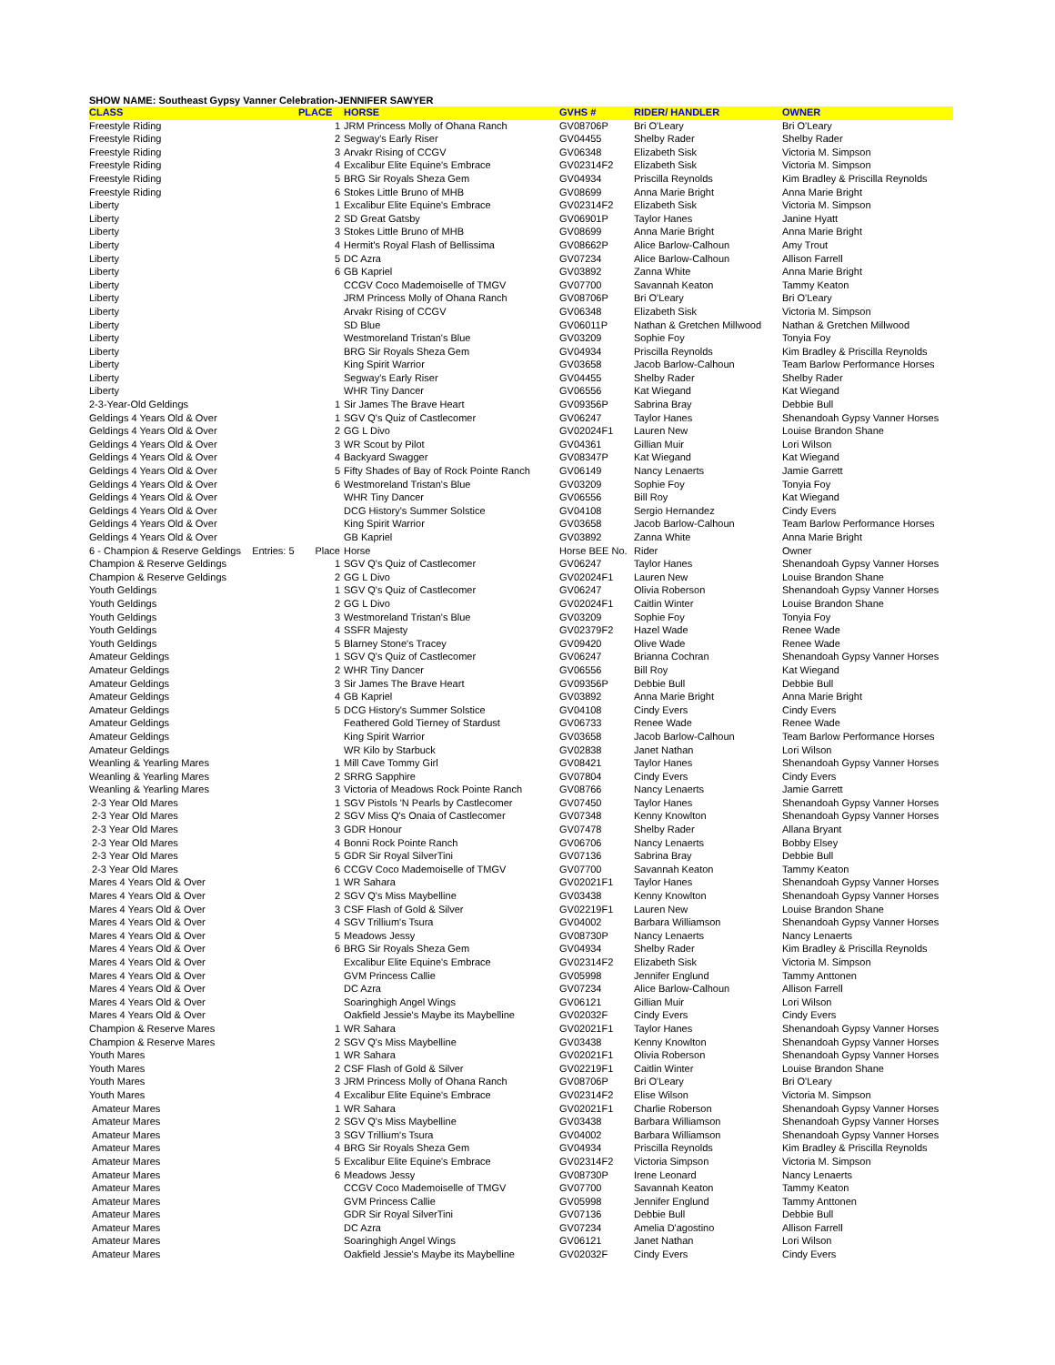SHOW NAME: Southeast Gypsy Vanner Celebration-JENNIFER SAWYER
| CLASS | PLACE | HORSE | GVHS # | RIDER/ HANDLER | OWNER |
| --- | --- | --- | --- | --- | --- |
| Freestyle Riding | 1 | JRM Princess Molly of Ohana Ranch | GV08706P | Bri O'Leary | Bri O'Leary |
| Freestyle Riding | 2 | Segway's Early Riser | GV04455 | Shelby Rader | Shelby Rader |
| Freestyle Riding | 3 | Arvakr Rising of CCGV | GV06348 | Elizabeth Sisk | Victoria M. Simpson |
| Freestyle Riding | 4 | Excalibur Elite Equine's Embrace | GV02314F2 | Elizabeth Sisk | Victoria M. Simpson |
| Freestyle Riding | 5 | BRG Sir Royals Sheza Gem | GV04934 | Priscilla Reynolds | Kim Bradley & Priscilla Reynolds |
| Freestyle Riding | 6 | Stokes Little Bruno of MHB | GV08699 | Anna Marie Bright | Anna Marie Bright |
| Liberty | 1 | Excalibur Elite Equine's Embrace | GV02314F2 | Elizabeth Sisk | Victoria M. Simpson |
| Liberty | 2 | SD Great Gatsby | GV06901P | Taylor Hanes | Janine Hyatt |
| Liberty | 3 | Stokes Little Bruno of MHB | GV08699 | Anna Marie Bright | Anna Marie Bright |
| Liberty | 4 | Hermit's Royal Flash of Bellissima | GV08662P | Alice Barlow-Calhoun | Amy Trout |
| Liberty | 5 | DC Azra | GV07234 | Alice Barlow-Calhoun | Allison Farrell |
| Liberty | 6 | GB Kapriel | GV03892 | Zanna White | Anna Marie Bright |
| Liberty | | CCGV Coco Mademoiselle of TMGV | GV07700 | Savannah Keaton | Tammy Keaton |
| Liberty | | JRM Princess Molly of Ohana Ranch | GV08706P | Bri O'Leary | Bri O'Leary |
| Liberty | | Arvakr Rising of CCGV | GV06348 | Elizabeth Sisk | Victoria M. Simpson |
| Liberty | | SD Blue | GV06011P | Nathan & Gretchen Millwood | Nathan & Gretchen Millwood |
| Liberty | | Westmoreland Tristan's Blue | GV03209 | Sophie Foy | Tonyia Foy |
| Liberty | | BRG Sir Royals Sheza Gem | GV04934 | Priscilla Reynolds | Kim Bradley & Priscilla Reynolds |
| Liberty | | King Spirit Warrior | GV03658 | Jacob Barlow-Calhoun | Team Barlow Performance Horses |
| Liberty | | Segway's Early Riser | GV04455 | Shelby Rader | Shelby Rader |
| Liberty | | WHR Tiny Dancer | GV06556 | Kat Wiegand | Kat Wiegand |
| 2-3-Year-Old Geldings | 1 | Sir James The Brave Heart | GV09356P | Sabrina Bray | Debbie Bull |
| Geldings 4 Years Old & Over | 1 | SGV Q's Quiz of Castlecomer | GV06247 | Taylor Hanes | Shenandoah Gypsy Vanner Horses |
| Geldings 4 Years Old & Over | 2 | GG L Divo | GV02024F1 | Lauren New | Louise Brandon Shane |
| Geldings 4 Years Old & Over | 3 | WR Scout by Pilot | GV04361 | Gillian Muir | Lori Wilson |
| Geldings 4 Years Old & Over | 4 | Backyard Swagger | GV08347P | Kat Wiegand | Kat Wiegand |
| Geldings 4 Years Old & Over | 5 | Fifty Shades of Bay of Rock Pointe Ranch | GV06149 | Nancy Lenaerts | Jamie Garrett |
| Geldings 4 Years Old & Over | 6 | Westmoreland Tristan's Blue | GV03209 | Sophie Foy | Tonyia Foy |
| Geldings 4 Years Old & Over | | WHR Tiny Dancer | GV06556 | Bill Roy | Kat Wiegand |
| Geldings 4 Years Old & Over | | DCG History's Summer Solstice | GV04108 | Sergio Hernandez | Cindy Evers |
| Geldings 4 Years Old & Over | | King Spirit Warrior | GV03658 | Jacob Barlow-Calhoun | Team Barlow Performance Horses |
| Geldings 4 Years Old & Over | | GB Kapriel | GV03892 | Zanna White | Anna Marie Bright |
| 6 - Champion & Reserve Geldings Entries: 5 | Place | Horse | Horse BEE No. | Rider | Owner |
| Champion & Reserve Geldings | 1 | SGV Q's Quiz of Castlecomer | GV06247 | Taylor Hanes | Shenandoah Gypsy Vanner Horses |
| Champion & Reserve Geldings | 2 | GG L Divo | GV02024F1 | Lauren New | Louise Brandon Shane |
| Youth Geldings | 1 | SGV Q's Quiz of Castlecomer | GV06247 | Olivia Roberson | Shenandoah Gypsy Vanner Horses |
| Youth Geldings | 2 | GG L Divo | GV02024F1 | Caitlin Winter | Louise Brandon Shane |
| Youth Geldings | 3 | Westmoreland Tristan's Blue | GV03209 | Sophie Foy | Tonyia Foy |
| Youth Geldings | 4 | SSFR Majesty | GV02379F2 | Hazel Wade | Renee Wade |
| Youth Geldings | 5 | Blarney Stone's Tracey | GV09420 | Olive Wade | Renee Wade |
| Amateur Geldings | 1 | SGV Q's Quiz of Castlecomer | GV06247 | Brianna Cochran | Shenandoah Gypsy Vanner Horses |
| Amateur Geldings | 2 | WHR Tiny Dancer | GV06556 | Bill Roy | Kat Wiegand |
| Amateur Geldings | 3 | Sir James The Brave Heart | GV09356P | Debbie Bull | Debbie Bull |
| Amateur Geldings | 4 | GB Kapriel | GV03892 | Anna Marie Bright | Anna Marie Bright |
| Amateur Geldings | 5 | DCG History's Summer Solstice | GV04108 | Cindy Evers | Cindy Evers |
| Amateur Geldings | | Feathered Gold Tierney of Stardust | GV06733 | Renee Wade | Renee Wade |
| Amateur Geldings | | King Spirit Warrior | GV03658 | Jacob Barlow-Calhoun | Team Barlow Performance Horses |
| Amateur Geldings | | WR Kilo by Starbuck | GV02838 | Janet Nathan | Lori Wilson |
| Weanling & Yearling Mares | 1 | Mill Cave Tommy Girl | GV08421 | Taylor Hanes | Shenandoah Gypsy Vanner Horses |
| Weanling & Yearling Mares | 2 | SRRG Sapphire | GV07804 | Cindy Evers | Cindy Evers |
| Weanling & Yearling Mares | 3 | Victoria of Meadows Rock Pointe Ranch | GV08766 | Nancy Lenaerts | Jamie Garrett |
| 2-3 Year Old Mares | 1 | SGV Pistols 'N Pearls by Castlecomer | GV07450 | Taylor Hanes | Shenandoah Gypsy Vanner Horses |
| 2-3 Year Old Mares | 2 | SGV Miss Q's Onaia of Castlecomer | GV07348 | Kenny Knowlton | Shenandoah Gypsy Vanner Horses |
| 2-3 Year Old Mares | 3 | GDR Honour | GV07478 | Shelby Rader | Allana Bryant |
| 2-3 Year Old Mares | 4 | Bonni Rock Pointe Ranch | GV06706 | Nancy Lenaerts | Bobby Elsey |
| 2-3 Year Old Mares | 5 | GDR Sir Royal SilverTini | GV07136 | Sabrina Bray | Debbie Bull |
| 2-3 Year Old Mares | 6 | CCGV Coco Mademoiselle of TMGV | GV07700 | Savannah Keaton | Tammy Keaton |
| Mares 4 Years Old & Over | 1 | WR Sahara | GV02021F1 | Taylor Hanes | Shenandoah Gypsy Vanner Horses |
| Mares 4 Years Old & Over | 2 | SGV Q's Miss Maybelline | GV03438 | Kenny Knowlton | Shenandoah Gypsy Vanner Horses |
| Mares 4 Years Old & Over | 3 | CSF Flash of Gold & Silver | GV02219F1 | Lauren New | Louise Brandon Shane |
| Mares 4 Years Old & Over | 4 | SGV Trillium's Tsura | GV04002 | Barbara Williamson | Shenandoah Gypsy Vanner Horses |
| Mares 4 Years Old & Over | 5 | Meadows Jessy | GV08730P | Nancy Lenaerts | Nancy Lenaerts |
| Mares 4 Years Old & Over | 6 | BRG Sir Royals Sheza Gem | GV04934 | Shelby Rader | Kim Bradley & Priscilla Reynolds |
| Mares 4 Years Old & Over | | Excalibur Elite Equine's Embrace | GV02314F2 | Elizabeth Sisk | Victoria M. Simpson |
| Mares 4 Years Old & Over | | GVM Princess Callie | GV05998 | Jennifer Englund | Tammy Anttonen |
| Mares 4 Years Old & Over | | DC Azra | GV07234 | Alice Barlow-Calhoun | Allison Farrell |
| Mares 4 Years Old & Over | | Soaringhigh Angel Wings | GV06121 | Gillian Muir | Lori Wilson |
| Mares 4 Years Old & Over | | Oakfield Jessie's Maybe its Maybelline | GV02032F | Cindy Evers | Cindy Evers |
| Champion & Reserve Mares | 1 | WR Sahara | GV02021F1 | Taylor Hanes | Shenandoah Gypsy Vanner Horses |
| Champion & Reserve Mares | 2 | SGV Q's Miss Maybelline | GV03438 | Kenny Knowlton | Shenandoah Gypsy Vanner Horses |
| Youth Mares | 1 | WR Sahara | GV02021F1 | Olivia Roberson | Shenandoah Gypsy Vanner Horses |
| Youth Mares | 2 | CSF Flash of Gold & Silver | GV02219F1 | Caitlin Winter | Louise Brandon Shane |
| Youth Mares | 3 | JRM Princess Molly of Ohana Ranch | GV08706P | Bri O'Leary | Bri O'Leary |
| Youth Mares | 4 | Excalibur Elite Equine's Embrace | GV02314F2 | Elise Wilson | Victoria M. Simpson |
| Amateur Mares | 1 | WR Sahara | GV02021F1 | Charlie Roberson | Shenandoah Gypsy Vanner Horses |
| Amateur Mares | 2 | SGV Q's Miss Maybelline | GV03438 | Barbara Williamson | Shenandoah Gypsy Vanner Horses |
| Amateur Mares | 3 | SGV Trillium's Tsura | GV04002 | Barbara Williamson | Shenandoah Gypsy Vanner Horses |
| Amateur Mares | 4 | BRG Sir Royals Sheza Gem | GV04934 | Priscilla Reynolds | Kim Bradley & Priscilla Reynolds |
| Amateur Mares | 5 | Excalibur Elite Equine's Embrace | GV02314F2 | Victoria Simpson | Victoria M. Simpson |
| Amateur Mares | 6 | Meadows Jessy | GV08730P | Irene Leonard | Nancy Lenaerts |
| Amateur Mares | | CCGV Coco Mademoiselle of TMGV | GV07700 | Savannah Keaton | Tammy Keaton |
| Amateur Mares | | GVM Princess Callie | GV05998 | Jennifer Englund | Tammy Anttonen |
| Amateur Mares | | GDR Sir Royal SilverTini | GV07136 | Debbie Bull | Debbie Bull |
| Amateur Mares | | DC Azra | GV07234 | Amelia D'agostino | Allison Farrell |
| Amateur Mares | | Soaringhigh Angel Wings | GV06121 | Janet Nathan | Lori Wilson |
| Amateur Mares | | Oakfield Jessie's Maybe its Maybelline | GV02032F | Cindy Evers | Cindy Evers |